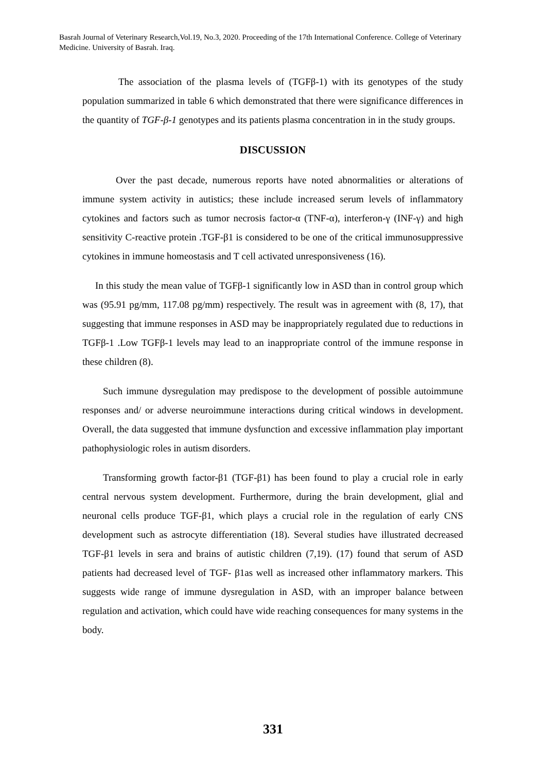Basrah Journal of Veterinary Research,Vol.19, No.3, 2020. Proceeding of the 17th International Conference. College of Veterinary Medicine. University of Basrah. Iraq.
The association of the plasma levels of (TGFβ-1) with its genotypes of the study population summarized in table 6 which demonstrated that there were significance differences in the quantity of TGF-β-1 genotypes and its patients plasma concentration in in the study groups.
DISCUSSION
Over the past decade, numerous reports have noted abnormalities or alterations of immune system activity in autistics; these include increased serum levels of inflammatory cytokines and factors such as tumor necrosis factor-α (TNF-α), interferon-γ (INF-γ) and high sensitivity C-reactive protein .TGF-β1 is considered to be one of the critical immunosuppressive cytokines in immune homeostasis and T cell activated unresponsiveness (16).
In this study the mean value of TGFβ-1 significantly low in ASD than in control group which was (95.91 pg/mm, 117.08 pg/mm) respectively. The result was in agreement with (8, 17), that suggesting that immune responses in ASD may be inappropriately regulated due to reductions in TGFβ-1 .Low TGFβ-1 levels may lead to an inappropriate control of the immune response in these children (8).
Such immune dysregulation may predispose to the development of possible autoimmune responses and/ or adverse neuroimmune interactions during critical windows in development. Overall, the data suggested that immune dysfunction and excessive inflammation play important pathophysiologic roles in autism disorders.
Transforming growth factor-β1 (TGF-β1) has been found to play a crucial role in early central nervous system development. Furthermore, during the brain development, glial and neuronal cells produce TGF-β1, which plays a crucial role in the regulation of early CNS development such as astrocyte differentiation (18). Several studies have illustrated decreased TGF-β1 levels in sera and brains of autistic children (7,19). (17) found that serum of ASD patients had decreased level of TGF- β1as well as increased other inflammatory markers. This suggests wide range of immune dysregulation in ASD, with an improper balance between regulation and activation, which could have wide reaching consequences for many systems in the body.
331